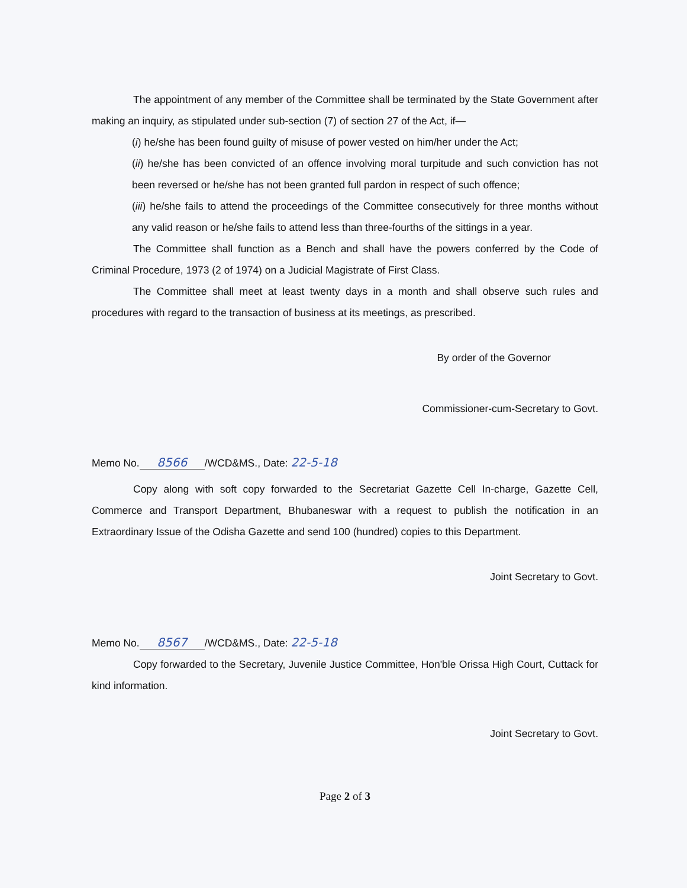The appointment of any member of the Committee shall be terminated by the State Government after making an inquiry, as stipulated under sub-section (7) of section 27 of the Act, if—
(i) he/she has been found guilty of misuse of power vested on him/her under the Act;
(ii) he/she has been convicted of an offence involving moral turpitude and such conviction has not been reversed or he/she has not been granted full pardon in respect of such offence;
(iii) he/she fails to attend the proceedings of the Committee consecutively for three months without any valid reason or he/she fails to attend less than three-fourths of the sittings in a year.
The Committee shall function as a Bench and shall have the powers conferred by the Code of Criminal Procedure, 1973 (2 of 1974) on a Judicial Magistrate of First Class.
The Committee shall meet at least twenty days in a month and shall observe such rules and procedures with regard to the transaction of business at its meetings, as prescribed.
By order of the Governor
Commissioner-cum-Secretary to Govt.
Memo No. 8566 /WCD&MS., Date: 22-5-18
Copy along with soft copy forwarded to the Secretariat Gazette Cell In-charge, Gazette Cell, Commerce and Transport Department, Bhubaneswar with a request to publish the notification in an Extraordinary Issue of the Odisha Gazette and send 100 (hundred) copies to this Department.
Joint Secretary to Govt.
Memo No. 8567 /WCD&MS., Date: 22-5-18
Copy forwarded to the Secretary, Juvenile Justice Committee, Hon'ble Orissa High Court, Cuttack for kind information.
Joint Secretary to Govt.
Page 2 of 3